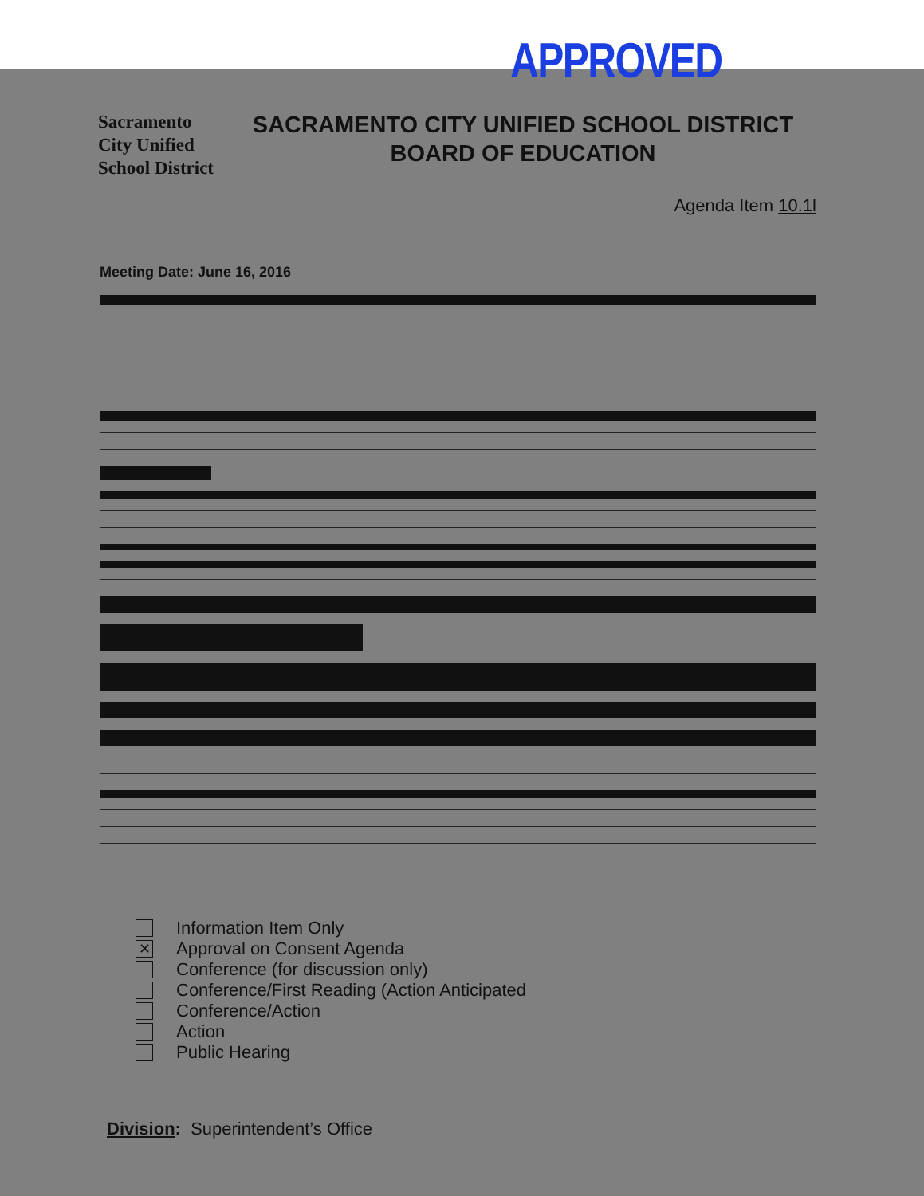APPROVED
Sacramento
City Unified
School District
SACRAMENTO CITY UNIFIED SCHOOL DISTRICT
BOARD OF EDUCATION
Agenda Item 10.1l
Meeting Date: June 16, 2016
Information Item Only
✕ Approval on Consent Agenda
Conference (for discussion only)
Conference/First Reading (Action Anticipated
Conference/Action
Action
Public Hearing
Division: Superintendent’s Office